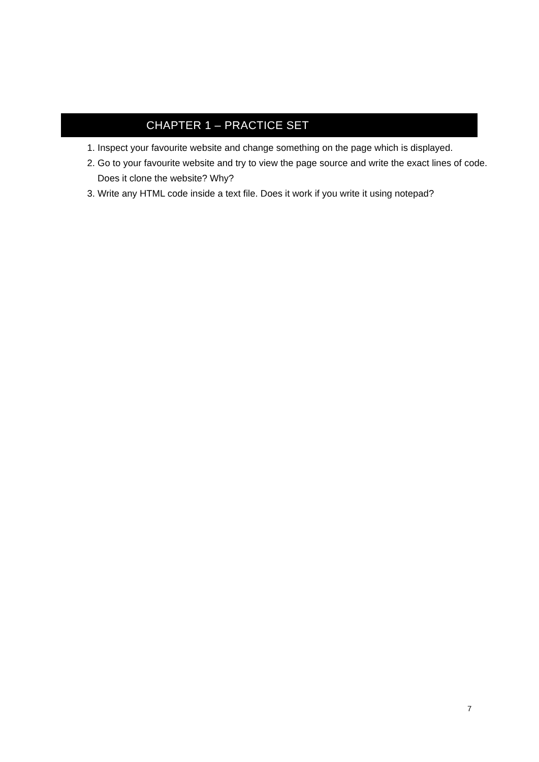CHAPTER 1 – PRACTICE SET
1. Inspect your favourite website and change something on the page which is displayed.
2. Go to your favourite website and try to view the page source and write the exact lines of code. Does it clone the website? Why?
3. Write any HTML code inside a text file. Does it work if you write it using notepad?
7